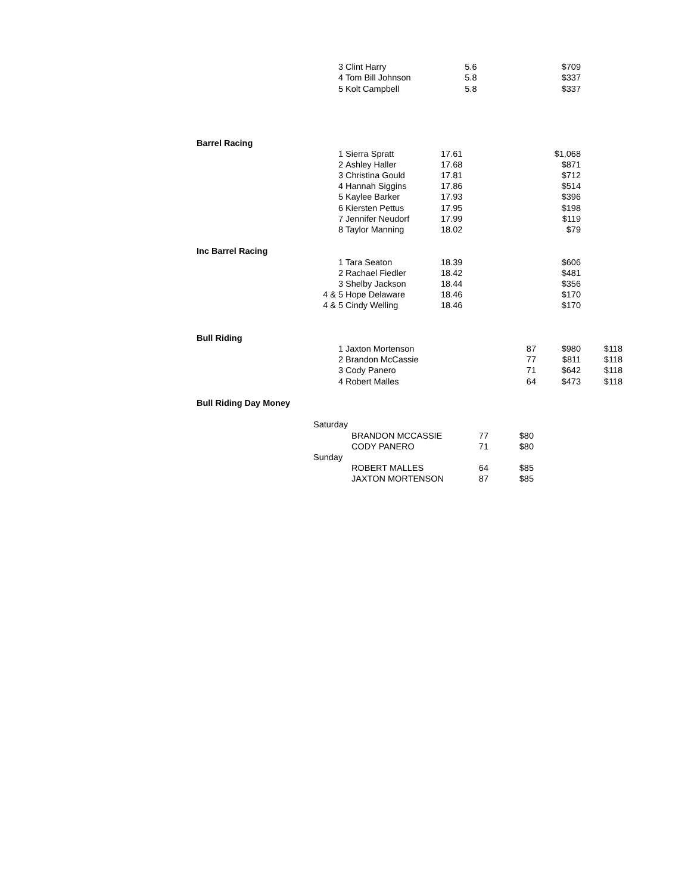| | 3 | Clint Harry | 5.6 | | $709 | |
| | 4 | Tom Bill Johnson | 5.8 | | $337 | |
| | 5 | Kolt Campbell | 5.8 | | $337 | |
| Barrel Racing | | | | | | |
| | 1 | Sierra Spratt | 17.61 | | $1,068 | |
| | 2 | Ashley Haller | 17.68 | | $871 | |
| | 3 | Christina Gould | 17.81 | | $712 | |
| | 4 | Hannah Siggins | 17.86 | | $514 | |
| | 5 | Kaylee Barker | 17.93 | | $396 | |
| | 6 | Kiersten Pettus | 17.95 | | $198 | |
| | 7 | Jennifer Neudorf | 17.99 | | $119 | |
| | 8 | Taylor Manning | 18.02 | | $79 | |
| Inc Barrel Racing | | | | | | |
| | 1 | Tara Seaton | 18.39 | | $606 | |
| | 2 | Rachael Fiedler | 18.42 | | $481 | |
| | 3 | Shelby Jackson | 18.44 | | $356 | |
| | 4 & 5 | Hope Delaware | 18.46 | | $170 | |
| | 4 & 5 | Cindy Welling | 18.46 | | $170 | |
| Bull Riding | | | | | | |
| | 1 | Jaxton Mortenson | | 87 | $980 | $118 |
| | 2 | Brandon McCassie | | 77 | $811 | $118 |
| | 3 | Cody Panero | | 71 | $642 | $118 |
| | 4 | Robert Malles | | 64 | $473 | $118 |
| Bull Riding Day Money | | | | | | |
| Saturday | | | |
| | BRANDON MCCASSIE | 77 | $80 |
| | CODY PANERO | 71 | $80 |
| Sunday | | | |
| | ROBERT MALLES | 64 | $85 |
| | JAXTON MORTENSON | 87 | $85 |